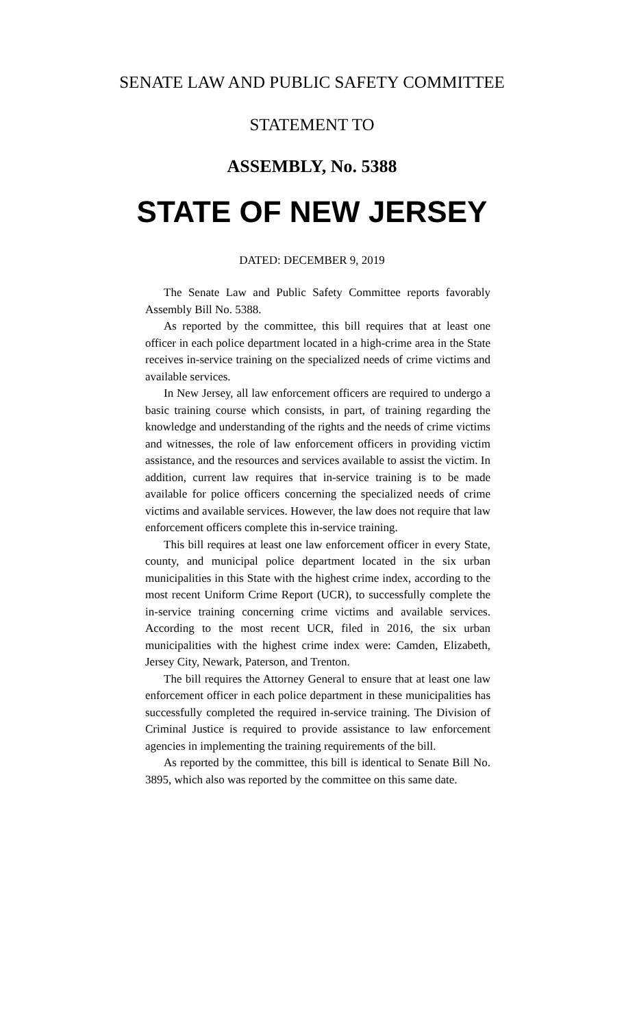SENATE LAW AND PUBLIC SAFETY COMMITTEE
STATEMENT TO
ASSEMBLY, No. 5388
STATE OF NEW JERSEY
DATED: DECEMBER 9, 2019
The Senate Law and Public Safety Committee reports favorably Assembly Bill No. 5388.
As reported by the committee, this bill requires that at least one officer in each police department located in a high-crime area in the State receives in-service training on the specialized needs of crime victims and available services.
In New Jersey, all law enforcement officers are required to undergo a basic training course which consists, in part, of training regarding the knowledge and understanding of the rights and the needs of crime victims and witnesses, the role of law enforcement officers in providing victim assistance, and the resources and services available to assist the victim. In addition, current law requires that in-service training is to be made available for police officers concerning the specialized needs of crime victims and available services. However, the law does not require that law enforcement officers complete this in-service training.
This bill requires at least one law enforcement officer in every State, county, and municipal police department located in the six urban municipalities in this State with the highest crime index, according to the most recent Uniform Crime Report (UCR), to successfully complete the in-service training concerning crime victims and available services. According to the most recent UCR, filed in 2016, the six urban municipalities with the highest crime index were: Camden, Elizabeth, Jersey City, Newark, Paterson, and Trenton.
The bill requires the Attorney General to ensure that at least one law enforcement officer in each police department in these municipalities has successfully completed the required in-service training. The Division of Criminal Justice is required to provide assistance to law enforcement agencies in implementing the training requirements of the bill.
As reported by the committee, this bill is identical to Senate Bill No. 3895, which also was reported by the committee on this same date.